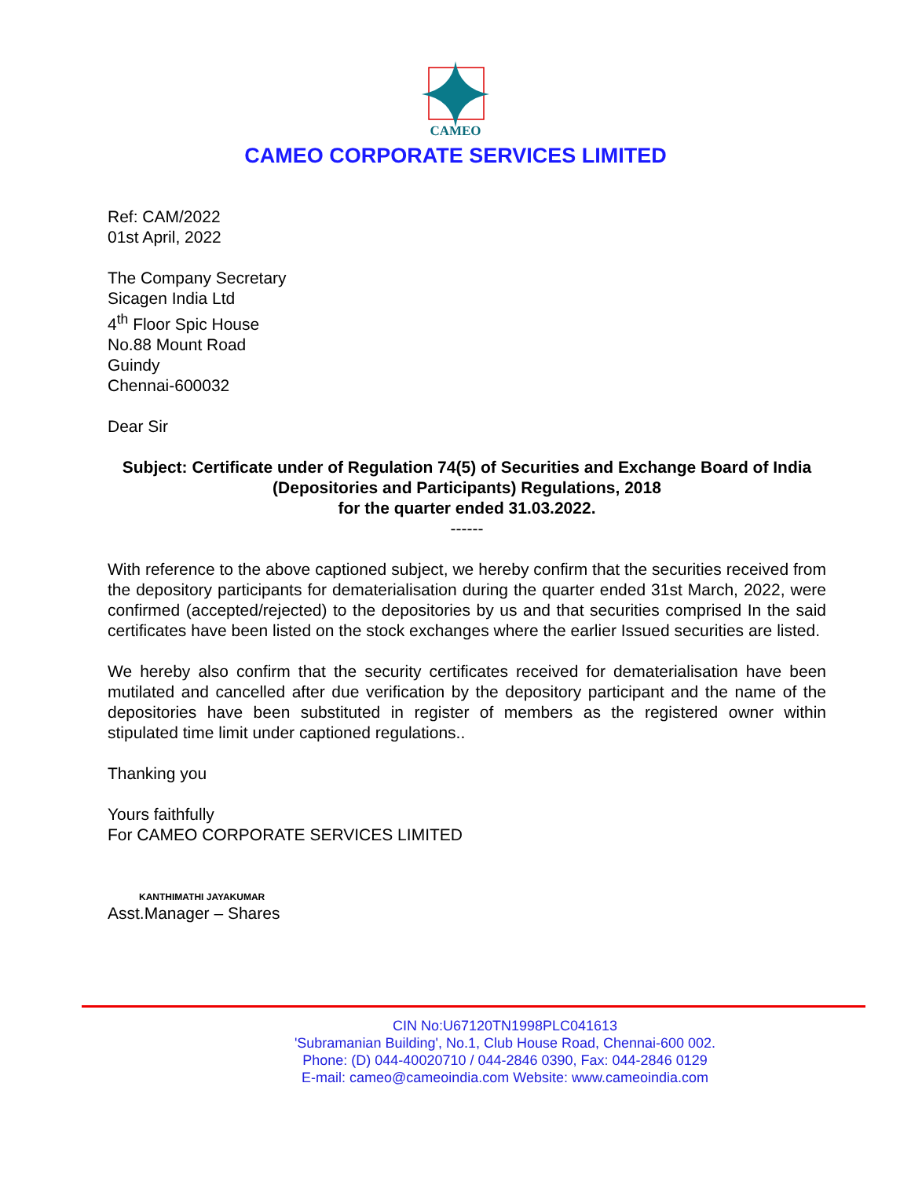CAMEO
CAMEO CORPORATE SERVICES LIMITED
Ref: CAM/2022
01st April, 2022
The Company Secretary
Sicagen India Ltd
4<sup>th</sup> Floor Spic House
No.88 Mount Road
Guindy
Chennai-600032
Dear Sir
Subject: Certificate under of Regulation 74(5) of Securities and Exchange Board of India (Depositories and Participants) Regulations, 2018
for the quarter ended 31.03.2022.
------
With reference to the above captioned subject, we hereby confirm that the securities received from the depository participants for dematerialisation during the quarter ended 31st March, 2022, were confirmed (accepted/rejected) to the depositories by us and that securities comprised In the said certificates have been listed on the stock exchanges where the earlier Issued securities are listed.
We hereby also confirm that the security certificates received for dematerialisation have been mutilated and cancelled after due verification by the depository participant and the name of the depositories have been substituted in register of members as the registered owner within stipulated time limit under captioned regulations..
Thanking you
Yours faithfully
For CAMEO CORPORATE SERVICES LIMITED
KANTHIMATHI JAYAKUMAR
Asst.Manager – Shares
CIN No:U67120TN1998PLC041613
'Subramanian Building', No.1, Club House Road, Chennai-600 002.
Phone: (D) 044-40020710 / 044-2846 0390, Fax: 044-2846 0129
E-mail: cameo@cameoindia.com Website: www.cameoindia.com